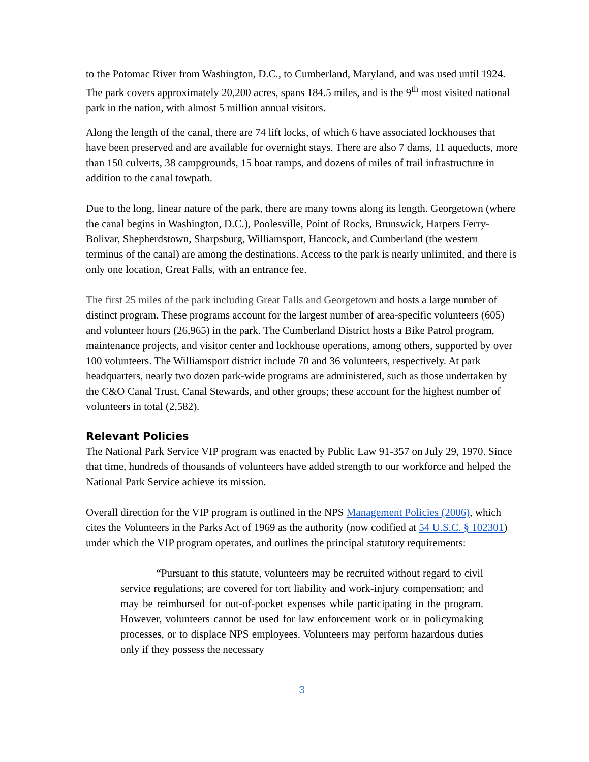to the Potomac River from Washington, D.C., to Cumberland, Maryland, and was used until 1924. The park covers approximately 20,200 acres, spans 184.5 miles, and is the 9<sup>th</sup> most visited national park in the nation, with almost 5 million annual visitors.
Along the length of the canal, there are 74 lift locks, of which 6 have associated lockhouses that have been preserved and are available for overnight stays. There are also 7 dams, 11 aqueducts, more than 150 culverts, 38 campgrounds, 15 boat ramps, and dozens of miles of trail infrastructure in addition to the canal towpath.
Due to the long, linear nature of the park, there are many towns along its length. Georgetown (where the canal begins in Washington, D.C.), Poolesville, Point of Rocks, Brunswick, Harpers Ferry-Bolivar, Shepherdstown, Sharpsburg, Williamsport, Hancock, and Cumberland (the western terminus of the canal) are among the destinations. Access to the park is nearly unlimited, and there is only one location, Great Falls, with an entrance fee.
The first 25 miles of the park including Great Falls and Georgetown and hosts a large number of distinct program. These programs account for the largest number of area-specific volunteers (605) and volunteer hours (26,965) in the park. The Cumberland District hosts a Bike Patrol program, maintenance projects, and visitor center and lockhouse operations, among others, supported by over 100 volunteers. The Williamsport district include 70 and 36 volunteers, respectively. At park headquarters, nearly two dozen park-wide programs are administered, such as those undertaken by the C&O Canal Trust, Canal Stewards, and other groups; these account for the highest number of volunteers in total (2,582).
Relevant Policies
The National Park Service VIP program was enacted by Public Law 91-357 on July 29, 1970. Since that time, hundreds of thousands of volunteers have added strength to our workforce and helped the National Park Service achieve its mission.
Overall direction for the VIP program is outlined in the NPS Management Policies (2006), which cites the Volunteers in the Parks Act of 1969 as the authority (now codified at 54 U.S.C. § 102301) under which the VIP program operates, and outlines the principal statutory requirements:
“Pursuant to this statute, volunteers may be recruited without regard to civil service regulations; are covered for tort liability and work-injury compensation; and may be reimbursed for out-of-pocket expenses while participating in the program. However, volunteers cannot be used for law enforcement work or in policymaking processes, or to displace NPS employees. Volunteers may perform hazardous duties only if they possess the necessary
3